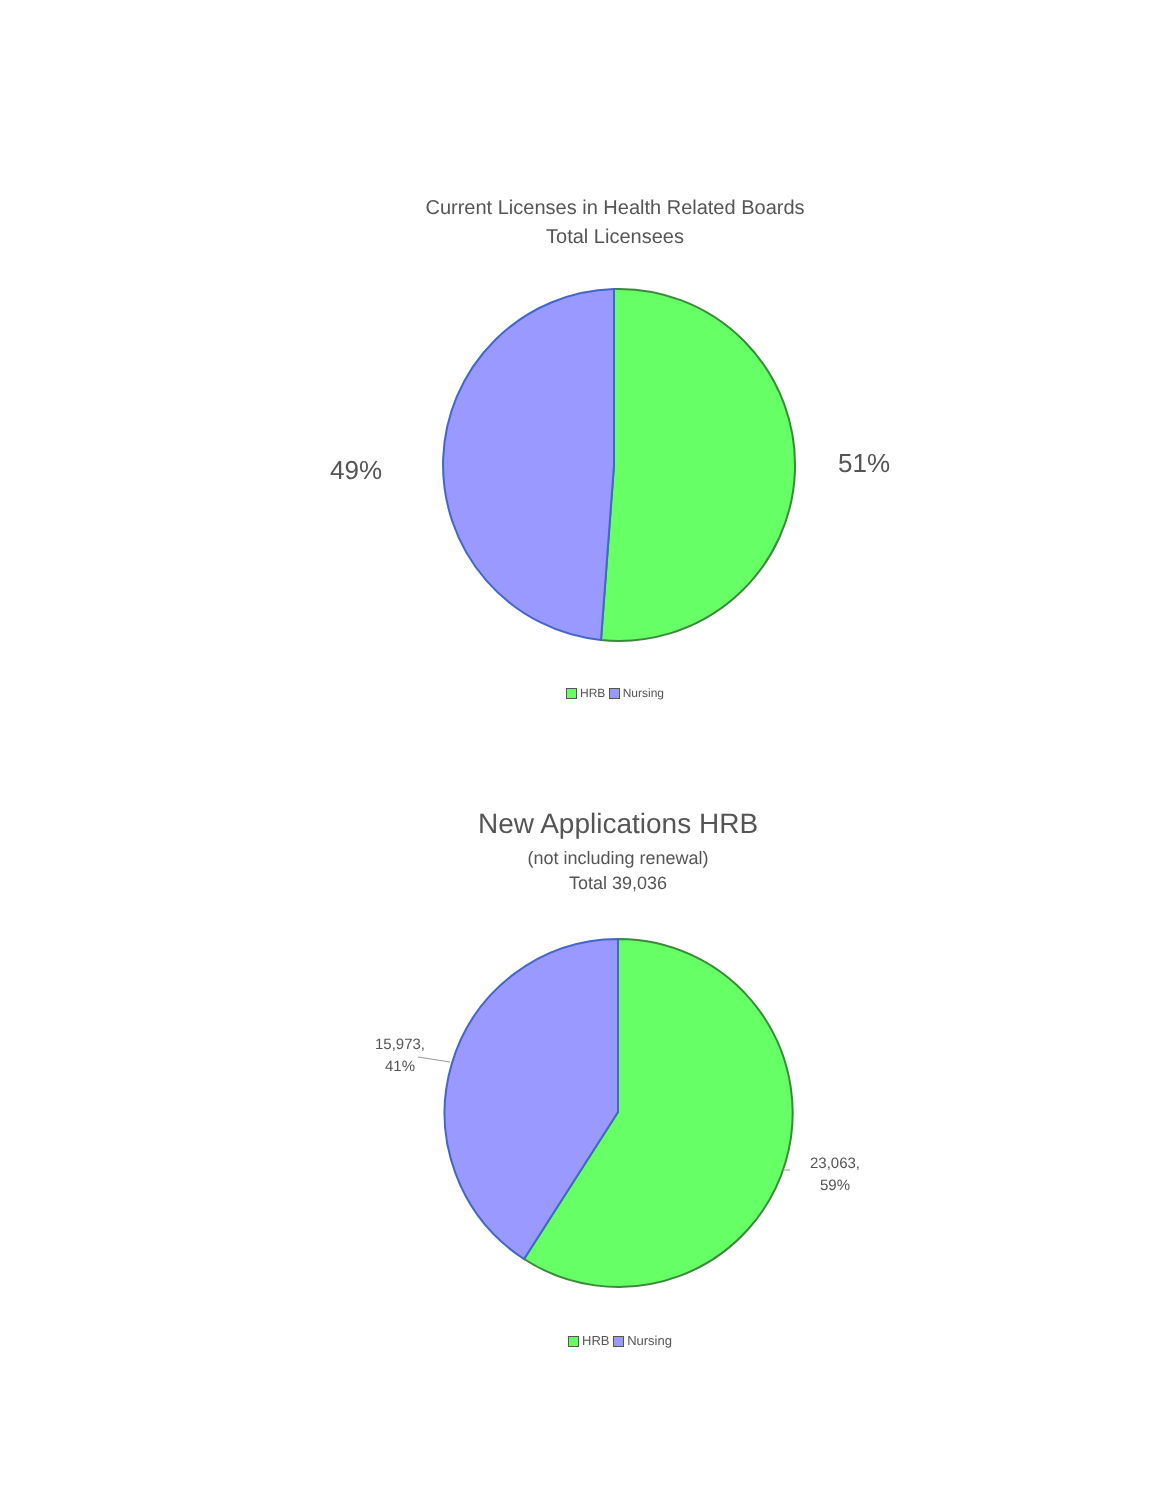Current Licenses in Health Related Boards
Total Licensees
49% 51%
HRB Nursing
New Applications HRB
(not including renewal)
Total 39,036
15,973,
41%
23,063,
59%
HRB Nursing